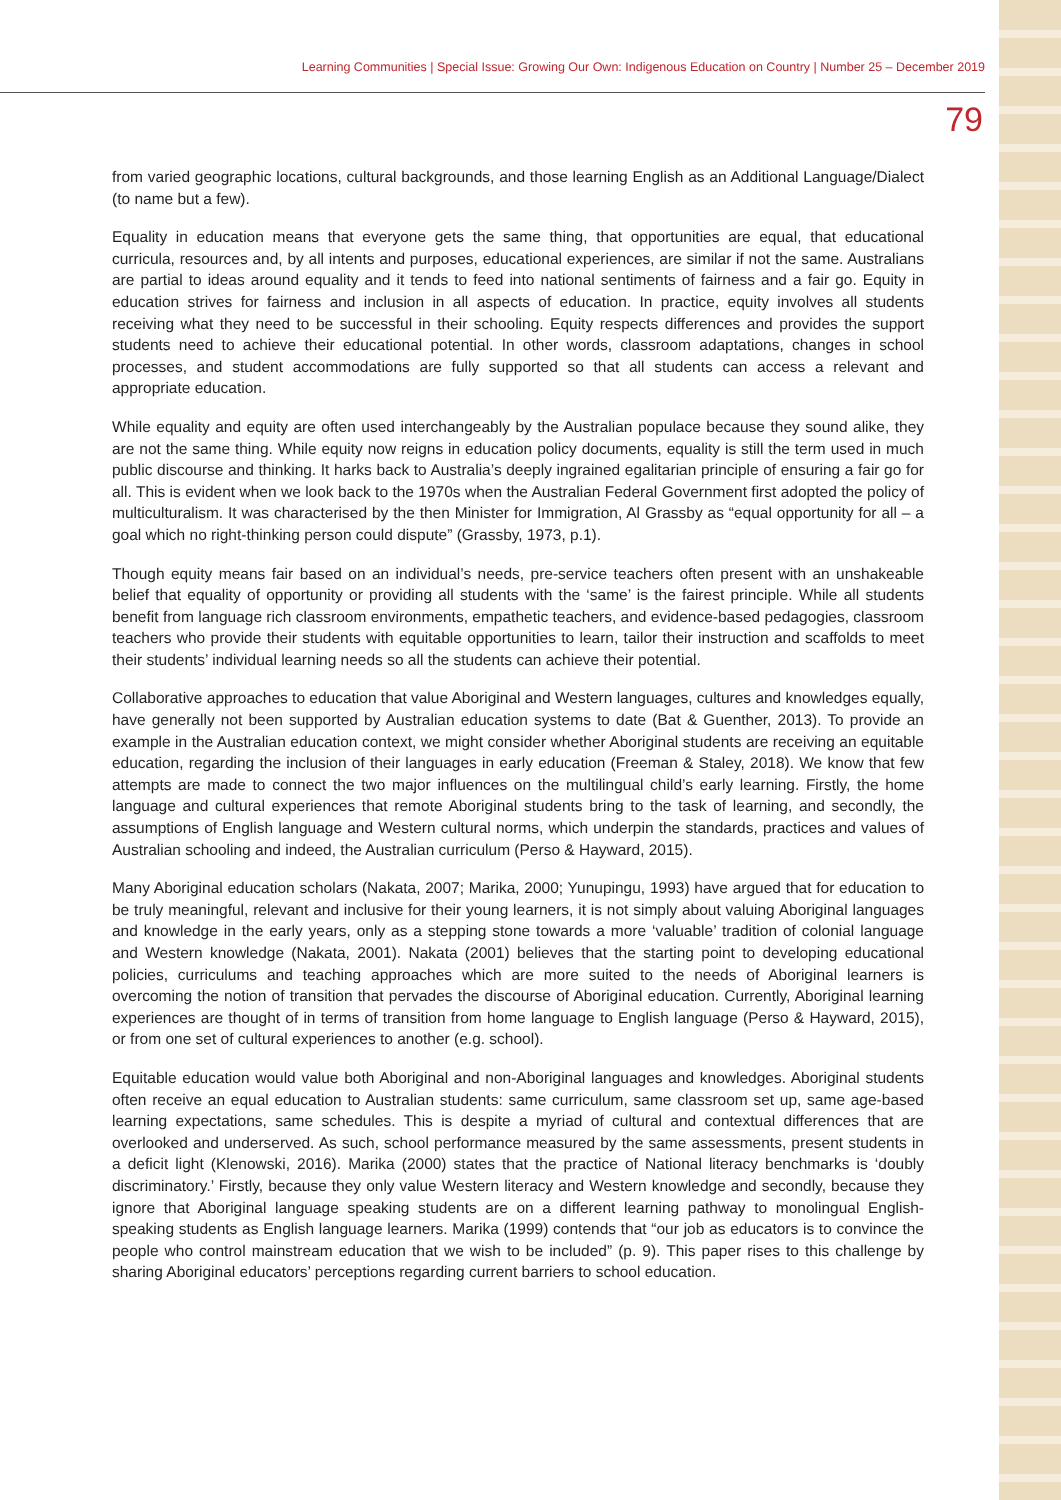Learning Communities | Special Issue: Growing Our Own: Indigenous Education on Country | Number 25 – December 2019
79
from varied geographic locations, cultural backgrounds, and those learning English as an Additional Language/Dialect (to name but a few).
Equality in education means that everyone gets the same thing, that opportunities are equal, that educational curricula, resources and, by all intents and purposes, educational experiences, are similar if not the same. Australians are partial to ideas around equality and it tends to feed into national sentiments of fairness and a fair go. Equity in education strives for fairness and inclusion in all aspects of education. In practice, equity involves all students receiving what they need to be successful in their schooling. Equity respects differences and provides the support students need to achieve their educational potential. In other words, classroom adaptations, changes in school processes, and student accommodations are fully supported so that all students can access a relevant and appropriate education.
While equality and equity are often used interchangeably by the Australian populace because they sound alike, they are not the same thing. While equity now reigns in education policy documents, equality is still the term used in much public discourse and thinking. It harks back to Australia’s deeply ingrained egalitarian principle of ensuring a fair go for all. This is evident when we look back to the 1970s when the Australian Federal Government first adopted the policy of multiculturalism. It was characterised by the then Minister for Immigration, Al Grassby as “equal opportunity for all – a goal which no right-thinking person could dispute” (Grassby, 1973, p.1).
Though equity means fair based on an individual’s needs, pre-service teachers often present with an unshakeable belief that equality of opportunity or providing all students with the ‘same’ is the fairest principle. While all students benefit from language rich classroom environments, empathetic teachers, and evidence-based pedagogies, classroom teachers who provide their students with equitable opportunities to learn, tailor their instruction and scaffolds to meet their students’ individual learning needs so all the students can achieve their potential.
Collaborative approaches to education that value Aboriginal and Western languages, cultures and knowledges equally, have generally not been supported by Australian education systems to date (Bat & Guenther, 2013). To provide an example in the Australian education context, we might consider whether Aboriginal students are receiving an equitable education, regarding the inclusion of their languages in early education (Freeman & Staley, 2018). We know that few attempts are made to connect the two major influences on the multilingual child’s early learning. Firstly, the home language and cultural experiences that remote Aboriginal students bring to the task of learning, and secondly, the assumptions of English language and Western cultural norms, which underpin the standards, practices and values of Australian schooling and indeed, the Australian curriculum (Perso & Hayward, 2015).
Many Aboriginal education scholars (Nakata, 2007; Marika, 2000; Yunupingu, 1993) have argued that for education to be truly meaningful, relevant and inclusive for their young learners, it is not simply about valuing Aboriginal languages and knowledge in the early years, only as a stepping stone towards a more ‘valuable’ tradition of colonial language and Western knowledge (Nakata, 2001). Nakata (2001) believes that the starting point to developing educational policies, curriculums and teaching approaches which are more suited to the needs of Aboriginal learners is overcoming the notion of transition that pervades the discourse of Aboriginal education. Currently, Aboriginal learning experiences are thought of in terms of transition from home language to English language (Perso & Hayward, 2015), or from one set of cultural experiences to another (e.g. school).
Equitable education would value both Aboriginal and non-Aboriginal languages and knowledges. Aboriginal students often receive an equal education to Australian students: same curriculum, same classroom set up, same age-based learning expectations, same schedules. This is despite a myriad of cultural and contextual differences that are overlooked and underserved. As such, school performance measured by the same assessments, present students in a deficit light (Klenowski, 2016). Marika (2000) states that the practice of National literacy benchmarks is ‘doubly discriminatory.’ Firstly, because they only value Western literacy and Western knowledge and secondly, because they ignore that Aboriginal language speaking students are on a different learning pathway to monolingual English-speaking students as English language learners. Marika (1999) contends that “our job as educators is to convince the people who control mainstream education that we wish to be included” (p. 9). This paper rises to this challenge by sharing Aboriginal educators’ perceptions regarding current barriers to school education.